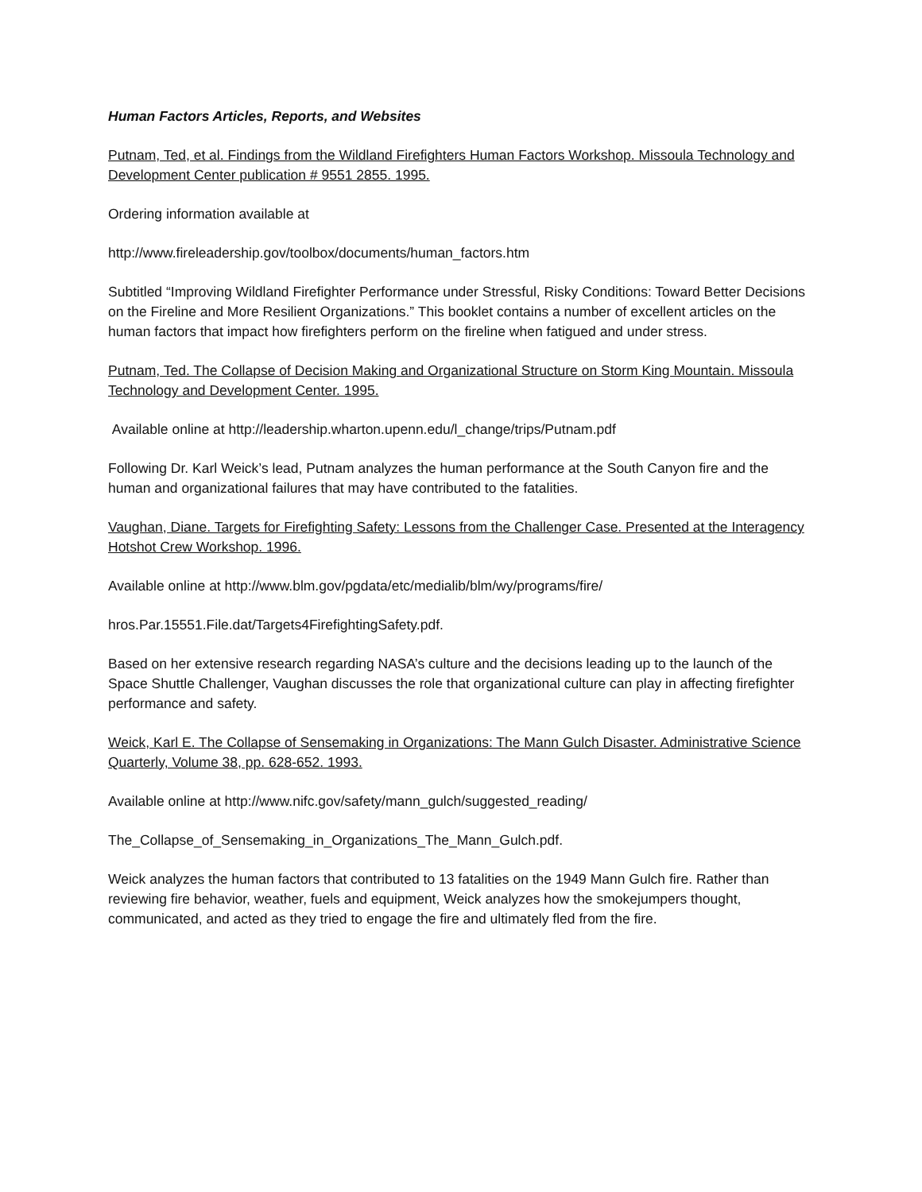Human Factors Articles, Reports, and Websites
Putnam, Ted, et al. Findings from the Wildland Firefighters Human Factors Workshop. Missoula Technology and Development Center publication # 9551 2855. 1995.
Ordering information available at
http://www.fireleadership.gov/toolbox/documents/human_factors.htm
Subtitled “Improving Wildland Firefighter Performance under Stressful, Risky Conditions: Toward Better Decisions on the Fireline and More Resilient Organizations.” This booklet contains a number of excellent articles on the human factors that impact how firefighters perform on the fireline when fatigued and under stress.
Putnam, Ted. The Collapse of Decision Making and Organizational Structure on Storm King Mountain. Missoula Technology and Development Center. 1995.
Available online at http://leadership.wharton.upenn.edu/l_change/trips/Putnam.pdf
Following Dr. Karl Weick’s lead, Putnam analyzes the human performance at the South Canyon fire and the human and organizational failures that may have contributed to the fatalities.
Vaughan, Diane. Targets for Firefighting Safety: Lessons from the Challenger Case. Presented at the Interagency Hotshot Crew Workshop. 1996.
Available online at http://www.blm.gov/pgdata/etc/medialib/blm/wy/programs/fire/
hros.Par.15551.File.dat/Targets4FirefightingSafety.pdf.
Based on her extensive research regarding NASA’s culture and the decisions leading up to the launch of the Space Shuttle Challenger, Vaughan discusses the role that organizational culture can play in affecting firefighter performance and safety.
Weick, Karl E. The Collapse of Sensemaking in Organizations: The Mann Gulch Disaster. Administrative Science Quarterly, Volume 38, pp. 628-652. 1993.
Available online at http://www.nifc.gov/safety/mann_gulch/suggested_reading/
The_Collapse_of_Sensemaking_in_Organizations_The_Mann_Gulch.pdf.
Weick analyzes the human factors that contributed to 13 fatalities on the 1949 Mann Gulch fire. Rather than reviewing fire behavior, weather, fuels and equipment, Weick analyzes how the smokejumpers thought, communicated, and acted as they tried to engage the fire and ultimately fled from the fire.